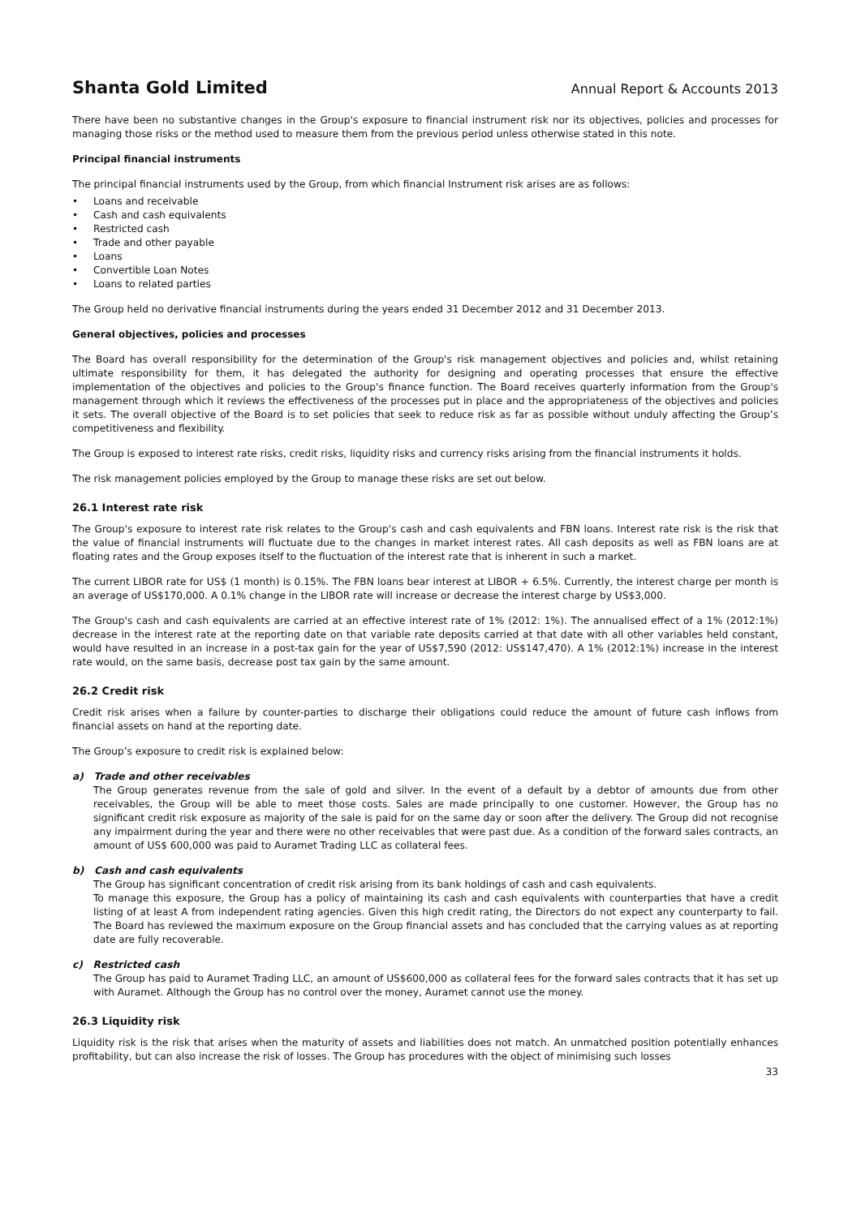Shanta Gold Limited Annual Report & Accounts 2013
There have been no substantive changes in the Group's exposure to financial instrument risk nor its objectives, policies and processes for managing those risks or the method used to measure them from the previous period unless otherwise stated in this note.
Principal financial instruments
The principal financial instruments used by the Group, from which financial Instrument risk arises are as follows:
• Loans and receivable
• Cash and cash equivalents
• Restricted cash
• Trade and other payable
• Loans
• Convertible Loan Notes
• Loans to related parties
The Group held no derivative financial instruments during the years ended 31 December 2012 and 31 December 2013.
General objectives, policies and processes
The Board has overall responsibility for the determination of the Group's risk management objectives and policies and, whilst retaining ultimate responsibility for them, it has delegated the authority for designing and operating processes that ensure the effective implementation of the objectives and policies to the Group's finance function. The Board receives quarterly information from the Group's management through which it reviews the effectiveness of the processes put in place and the appropriateness of the objectives and policies it sets. The overall objective of the Board is to set policies that seek to reduce risk as far as possible without unduly affecting the Group’s competitiveness and flexibility.
The Group is exposed to interest rate risks, credit risks, liquidity risks and currency risks arising from the financial instruments it holds.
The risk management policies employed by the Group to manage these risks are set out below.
26.1 Interest rate risk
The Group's exposure to interest rate risk relates to the Group's cash and cash equivalents and FBN loans. Interest rate risk is the risk that the value of financial instruments will fluctuate due to the changes in market interest rates. All cash deposits as well as FBN loans are at floating rates and the Group exposes itself to the fluctuation of the interest rate that is inherent in such a market.
The current LIBOR rate for US$ (1 month) is 0.15%. The FBN loans bear interest at LIBOR + 6.5%. Currently, the interest charge per month is an average of US$170,000. A 0.1% change in the LIBOR rate will increase or decrease the interest charge by US$3,000.
The Group's cash and cash equivalents are carried at an effective interest rate of 1% (2012: 1%). The annualised effect of a 1% (2012:1%) decrease in the interest rate at the reporting date on that variable rate deposits carried at that date with all other variables held constant, would have resulted in an increase in a post-tax gain for the year of US$7,590 (2012: US$147,470). A 1% (2012:1%) increase in the interest rate would, on the same basis, decrease post tax gain by the same amount.
26.2 Credit risk
Credit risk arises when a failure by counter-parties to discharge their obligations could reduce the amount of future cash inflows from financial assets on hand at the reporting date.
The Group’s exposure to credit risk is explained below:
a) Trade and other receivables
The Group generates revenue from the sale of gold and silver. In the event of a default by a debtor of amounts due from other receivables, the Group will be able to meet those costs. Sales are made principally to one customer. However, the Group has no significant credit risk exposure as majority of the sale is paid for on the same day or soon after the delivery. The Group did not recognise any impairment during the year and there were no other receivables that were past due. As a condition of the forward sales contracts, an amount of US$ 600,000 was paid to Auramet Trading LLC as collateral fees.
b) Cash and cash equivalents
The Group has significant concentration of credit risk arising from its bank holdings of cash and cash equivalents.
To manage this exposure, the Group has a policy of maintaining its cash and cash equivalents with counterparties that have a credit listing of at least A from independent rating agencies. Given this high credit rating, the Directors do not expect any counterparty to fail. The Board has reviewed the maximum exposure on the Group financial assets and has concluded that the carrying values as at reporting date are fully recoverable.
c) Restricted cash
The Group has paid to Auramet Trading LLC, an amount of US$600,000 as collateral fees for the forward sales contracts that it has set up with Auramet. Although the Group has no control over the money, Auramet cannot use the money.
26.3 Liquidity risk
Liquidity risk is the risk that arises when the maturity of assets and liabilities does not match. An unmatched position potentially enhances profitability, but can also increase the risk of losses. The Group has procedures with the object of minimising such losses
33